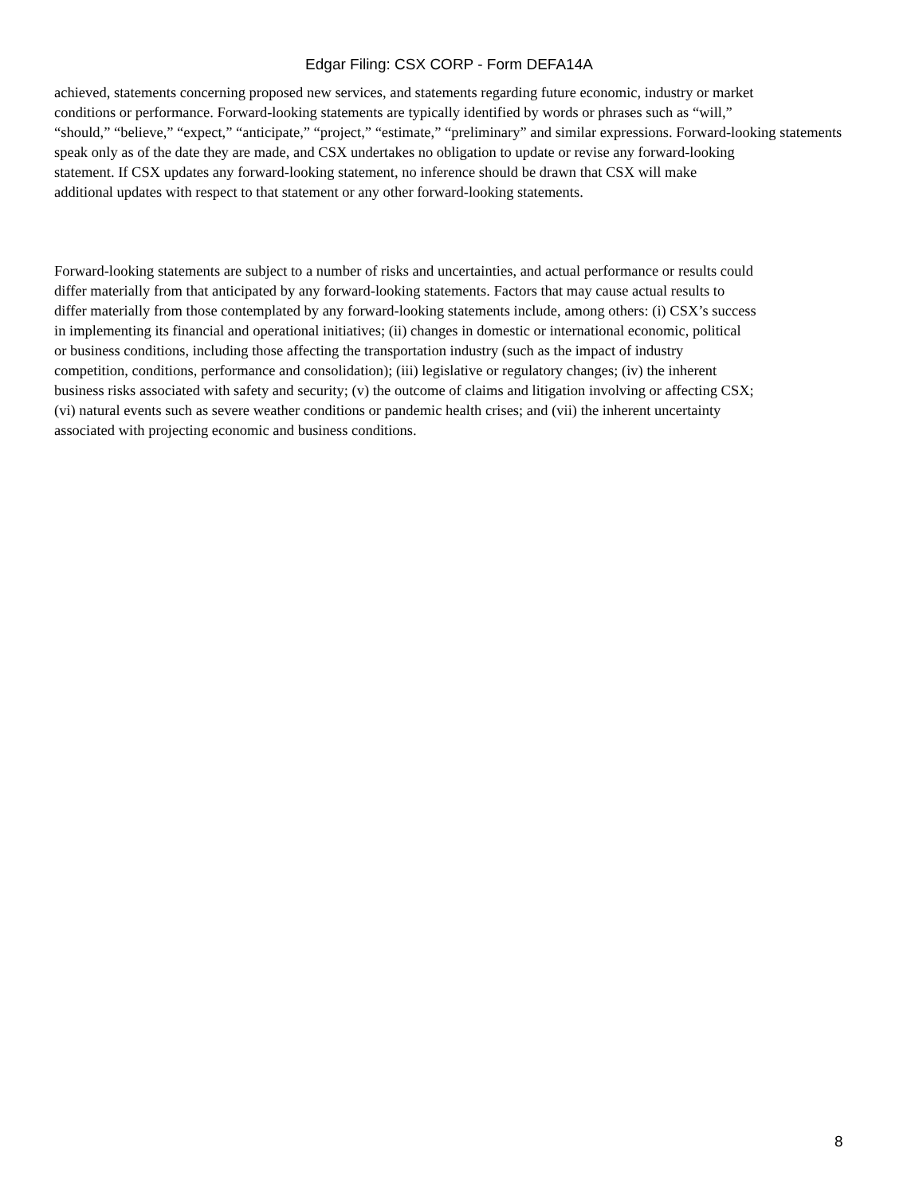Edgar Filing: CSX CORP - Form DEFA14A
achieved, statements concerning proposed new services, and statements regarding future economic, industry or market
conditions or performance. Forward-looking statements are typically identified by words or phrases such as “will,”
“should,” “believe,” “expect,” “anticipate,” “project,” “estimate,” “preliminary” and similar expressions. Forward-looking statements
speak only as of the date they are made, and CSX undertakes no obligation to update or revise any forward-looking
statement. If CSX updates any forward-looking statement, no inference should be drawn that CSX will make
additional updates with respect to that statement or any other forward-looking statements.
Forward-looking statements are subject to a number of risks and uncertainties, and actual performance or results could
differ materially from that anticipated by any forward-looking statements. Factors that may cause actual results to
differ materially from those contemplated by any forward-looking statements include, among others: (i) CSX’s success
in implementing its financial and operational initiatives; (ii) changes in domestic or international economic, political
or business conditions, including those affecting the transportation industry (such as the impact of industry
competition, conditions, performance and consolidation); (iii) legislative or regulatory changes; (iv) the inherent
business risks associated with safety and security; (v) the outcome of claims and litigation involving or affecting CSX;
(vi) natural events such as severe weather conditions or pandemic health crises; and (vii) the inherent uncertainty
associated with projecting economic and business conditions.
8